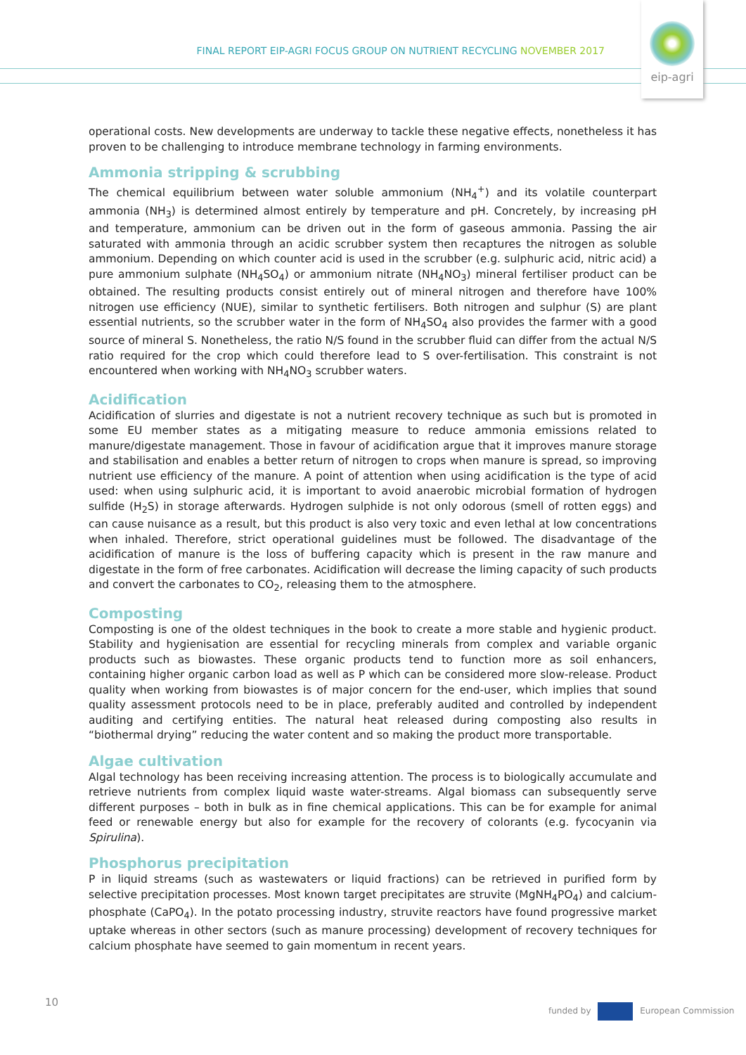FINAL REPORT EIP-AGRI FOCUS GROUP ON NUTRIENT RECYCLING NOVEMBER 2017
eip-agri
operational costs. New developments are underway to tackle these negative effects, nonetheless it has proven to be challenging to introduce membrane technology in farming environments.
Ammonia stripping & scrubbing
The chemical equilibrium between water soluble ammonium (NH<sub>4</sub><sup>+</sup>) and its volatile counterpart ammonia (NH<sub>3</sub>) is determined almost entirely by temperature and pH. Concretely, by increasing pH and temperature, ammonium can be driven out in the form of gaseous ammonia. Passing the air saturated with ammonia through an acidic scrubber system then recaptures the nitrogen as soluble ammonium. Depending on which counter acid is used in the scrubber (e.g. sulphuric acid, nitric acid) a pure ammonium sulphate (NH<sub>4</sub>SO<sub>4</sub>) or ammonium nitrate (NH<sub>4</sub>NO<sub>3</sub>) mineral fertiliser product can be obtained. The resulting products consist entirely out of mineral nitrogen and therefore have 100% nitrogen use efficiency (NUE), similar to synthetic fertilisers. Both nitrogen and sulphur (S) are plant essential nutrients, so the scrubber water in the form of NH<sub>4</sub>SO<sub>4</sub> also provides the farmer with a good source of mineral S. Nonetheless, the ratio N/S found in the scrubber fluid can differ from the actual N/S ratio required for the crop which could therefore lead to S over-fertilisation. This constraint is not encountered when working with NH<sub>4</sub>NO<sub>3</sub> scrubber waters.
Acidification
Acidification of slurries and digestate is not a nutrient recovery technique as such but is promoted in some EU member states as a mitigating measure to reduce ammonia emissions related to manure/digestate management. Those in favour of acidification argue that it improves manure storage and stabilisation and enables a better return of nitrogen to crops when manure is spread, so improving nutrient use efficiency of the manure. A point of attention when using acidification is the type of acid used: when using sulphuric acid, it is important to avoid anaerobic microbial formation of hydrogen sulfide (H<sub>2</sub>S) in storage afterwards. Hydrogen sulphide is not only odorous (smell of rotten eggs) and can cause nuisance as a result, but this product is also very toxic and even lethal at low concentrations when inhaled. Therefore, strict operational guidelines must be followed. The disadvantage of the acidification of manure is the loss of buffering capacity which is present in the raw manure and digestate in the form of free carbonates. Acidification will decrease the liming capacity of such products and convert the carbonates to CO<sub>2</sub>, releasing them to the atmosphere.
Composting
Composting is one of the oldest techniques in the book to create a more stable and hygienic product. Stability and hygienisation are essential for recycling minerals from complex and variable organic products such as biowastes. These organic products tend to function more as soil enhancers, containing higher organic carbon load as well as P which can be considered more slow-release. Product quality when working from biowastes is of major concern for the end-user, which implies that sound quality assessment protocols need to be in place, preferably audited and controlled by independent auditing and certifying entities. The natural heat released during composting also results in “biothermal drying” reducing the water content and so making the product more transportable.
Algae cultivation
Algal technology has been receiving increasing attention. The process is to biologically accumulate and retrieve nutrients from complex liquid waste water-streams. Algal biomass can subsequently serve different purposes – both in bulk as in fine chemical applications. This can be for example for animal feed or renewable energy but also for example for the recovery of colorants (e.g. fycocyanin via Spirulina).
Phosphorus precipitation
P in liquid streams (such as wastewaters or liquid fractions) can be retrieved in purified form by selective precipitation processes. Most known target precipitates are struvite (MgNH<sub>4</sub>PO<sub>4</sub>) and calcium-phosphate (CaPO<sub>4</sub>). In the potato processing industry, struvite reactors have found progressive market uptake whereas in other sectors (such as manure processing) development of recovery techniques for calcium phosphate have seemed to gain momentum in recent years.
10 funded by European Commission